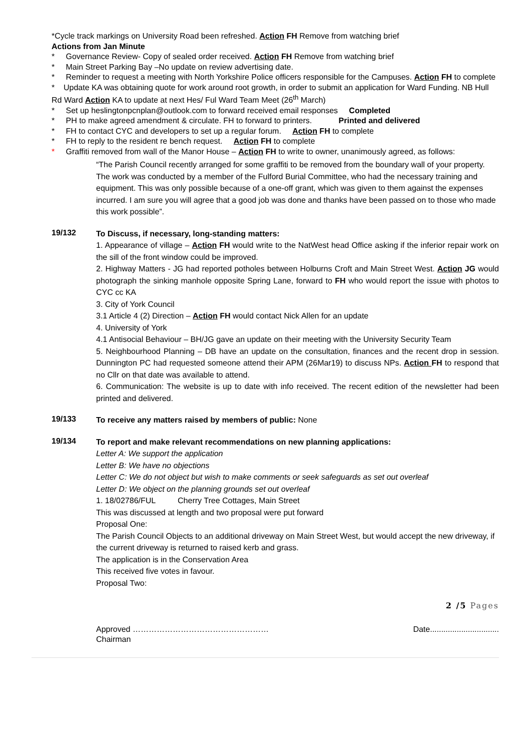*Cycle track markings on University Road been refreshed. Action FH Remove from watching brief
Actions from Jan Minute
* Governance Review- Copy of sealed order received. Action FH Remove from watching brief
* Main Street Parking Bay –No update on review advertising date.
* Reminder to request a meeting with North Yorkshire Police officers responsible for the Campuses. Action FH to complete
* Update KA was obtaining quote for work around root growth, in order to submit an application for Ward Funding. NB Hull Rd Ward Action KA to update at next Hes/ Ful Ward Team Meet (26<sup>th</sup> March)
* Set up heslingtonpcnplan@outlook.com to forward received email responses Completed
* PH to make agreed amendment & circulate. FH to forward to printers. Printed and delivered
* FH to contact CYC and developers to set up a regular forum. Action FH to complete
* FH to reply to the resident re bench request. Action FH to complete
* Graffiti removed from wall of the Manor House – Action FH to write to owner, unanimously agreed, as follows:
“The Parish Council recently arranged for some graffiti to be removed from the boundary wall of your property. The work was conducted by a member of the Fulford Burial Committee, who had the necessary training and equipment. This was only possible because of a one-off grant, which was given to them against the expenses incurred. I am sure you will agree that a good job was done and thanks have been passed on to those who made this work possible”.
19/132
To Discuss, if necessary, long-standing matters:
1. Appearance of village – Action FH would write to the NatWest head Office asking if the inferior repair work on the sill of the front window could be improved.
2. Highway Matters - JG had reported potholes between Holburns Croft and Main Street West. Action JG would photograph the sinking manhole opposite Spring Lane, forward to FH who would report the issue with photos to CYC cc KA
3. City of York Council
3.1 Article 4 (2) Direction – Action FH would contact Nick Allen for an update
4. University of York
4.1 Antisocial Behaviour – BH/JG gave an update on their meeting with the University Security Team
5. Neighbourhood Planning – DB have an update on the consultation, finances and the recent drop in session. Dunnington PC had requested someone attend their APM (26Mar19) to discuss NPs. Action FH to respond that no Cllr on that date was available to attend.
6. Communication: The website is up to date with info received. The recent edition of the newsletter had been printed and delivered.
19/133
To receive any matters raised by members of public: None
19/134
To report and make relevant recommendations on new planning applications:
Letter A: We support the application
Letter B: We have no objections
Letter C: We do not object but wish to make comments or seek safeguards as set out overleaf
Letter D: We object on the planning grounds set out overleaf
1. 18/02786/FUL Cherry Tree Cottages, Main Street
This was discussed at length and two proposal were put forward
Proposal One:
The Parish Council Objects to an additional driveway on Main Street West, but would accept the new driveway, if the current driveway is returned to raised kerb and grass.
The application is in the Conservation Area
This received five votes in favour.
Proposal Two:
2 /5 Pages
Approved …………………………………………… Chairman Date...............................